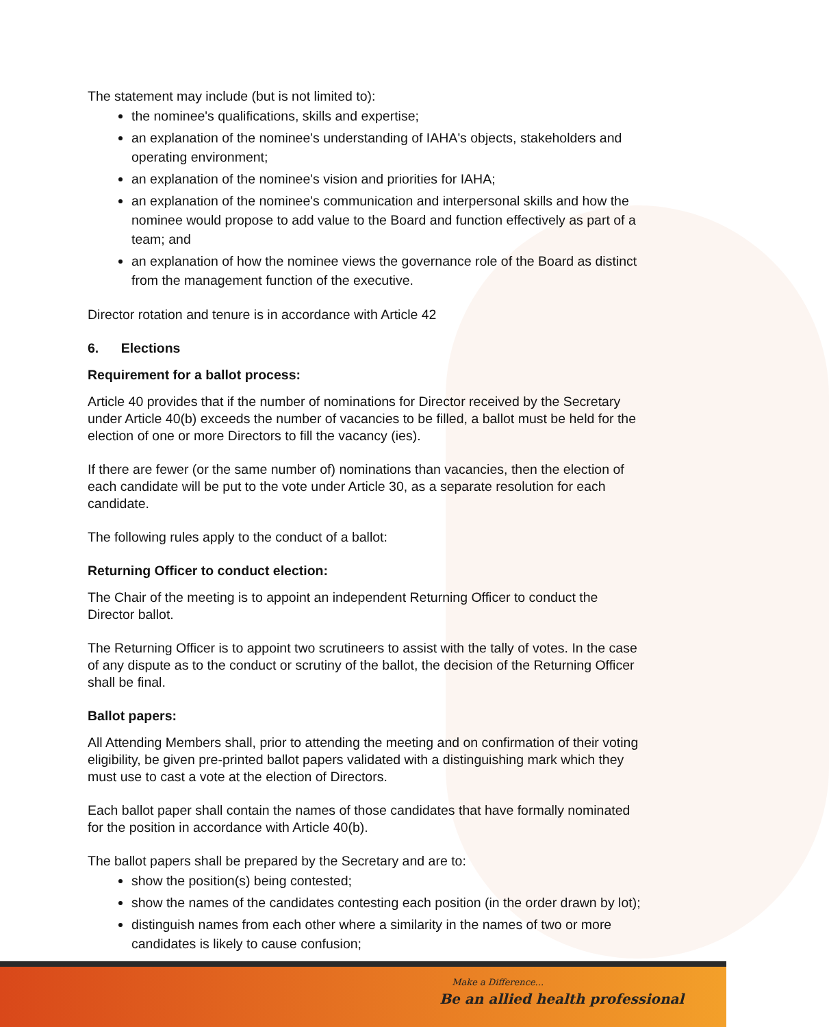The statement may include (but is not limited to):
the nominee's qualifications, skills and expertise;
an explanation of the nominee's understanding of IAHA's objects, stakeholders and operating environment;
an explanation of the nominee's vision and priorities for IAHA;
an explanation of the nominee's communication and interpersonal skills and how the nominee would propose to add value to the Board and function effectively as part of a team; and
an explanation of how the nominee views the governance role of the Board as distinct from the management function of the executive.
Director rotation and tenure is in accordance with Article 42
6. Elections
Requirement for a ballot process:
Article 40 provides that if the number of nominations for Director received by the Secretary under Article 40(b) exceeds the number of vacancies to be filled, a ballot must be held for the election of one or more Directors to fill the vacancy (ies).
If there are fewer (or the same number of) nominations than vacancies, then the election of each candidate will be put to the vote under Article 30, as a separate resolution for each candidate.
The following rules apply to the conduct of a ballot:
Returning Officer to conduct election:
The Chair of the meeting is to appoint an independent Returning Officer to conduct the Director ballot.
The Returning Officer is to appoint two scrutineers to assist with the tally of votes. In the case of any dispute as to the conduct or scrutiny of the ballot, the decision of the Returning Officer shall be final.
Ballot papers:
All Attending Members shall, prior to attending the meeting and on confirmation of their voting eligibility, be given pre-printed ballot papers validated with a distinguishing mark which they must use to cast a vote at the election of Directors.
Each ballot paper shall contain the names of those candidates that have formally nominated for the position in accordance with Article 40(b).
The ballot papers shall be prepared by the Secretary and are to:
show the position(s) being contested;
show the names of the candidates contesting each position (in the order drawn by lot);
distinguish names from each other where a similarity in the names of two or more candidates is likely to cause confusion;
Make a Difference...
Be an allied health professional